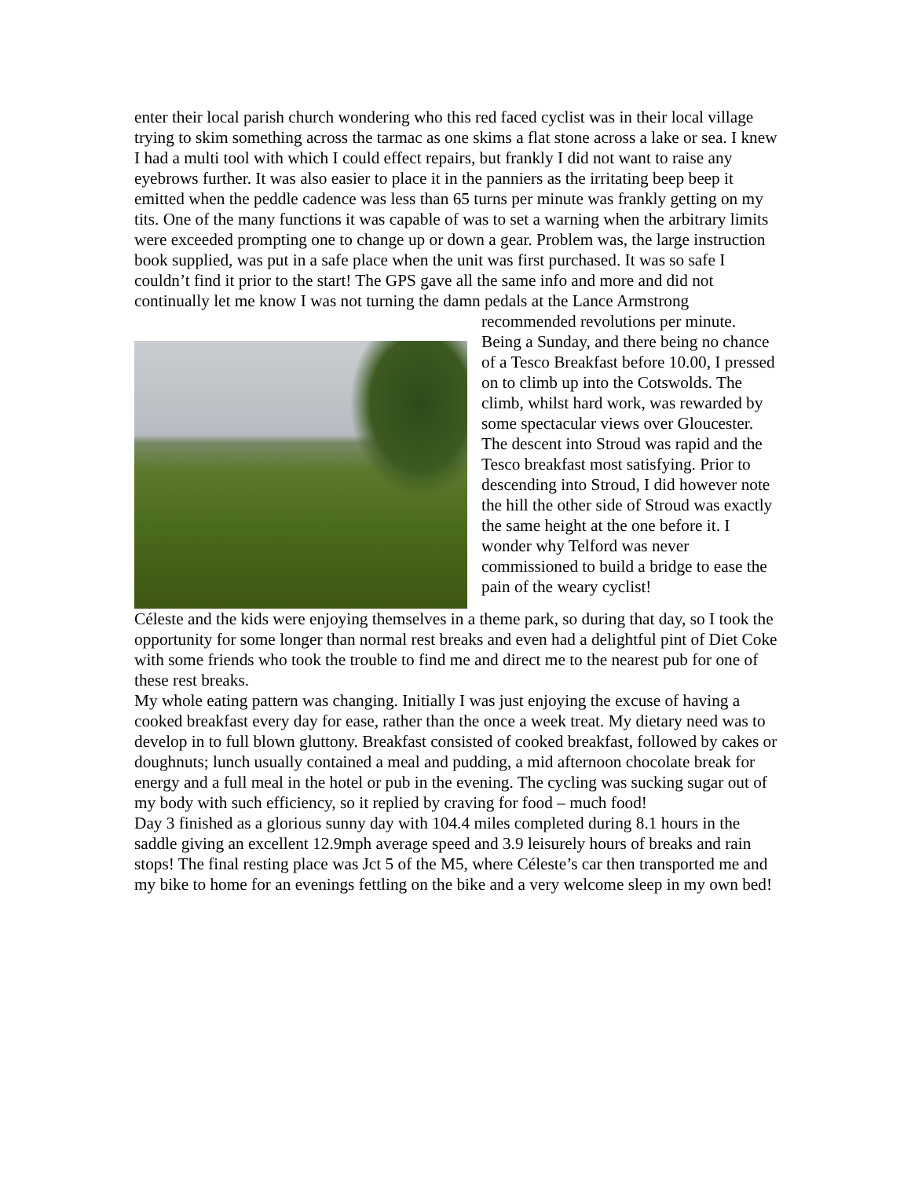enter their local parish church wondering who this red faced cyclist was in their local village trying to skim something across the tarmac as one skims a flat stone across a lake or sea. I knew I had a multi tool with which I could effect repairs, but frankly I did not want to raise any eyebrows further. It was also easier to place it in the panniers as the irritating beep beep it emitted when the peddle cadence was less than 65 turns per minute was frankly getting on my tits. One of the many functions it was capable of was to set a warning when the arbitrary limits were exceeded prompting one to change up or down a gear. Problem was, the large instruction book supplied, was put in a safe place when the unit was first purchased. It was so safe I couldn’t find it prior to the start! The GPS gave all the same info and more and did not continually let me know I was not turning the damn pedals at the Lance Armstrong recommended revolutions per minute. Being a Sunday, and there being no chance of a Tesco Breakfast before 10.00, I pressed on to climb up into the Cotswolds. The climb, whilst hard work, was rewarded by some spectacular views over Gloucester. The descent into Stroud was rapid and the Tesco breakfast most satisfying. Prior to descending into Stroud, I did however note the hill the other side of Stroud was exactly the same height at the one before it. I wonder why Telford was never commissioned to build a bridge to ease the pain of the weary cyclist!
Céleste and the kids were enjoying themselves in a theme park, so during that day, so I took the opportunity for some longer than normal rest breaks and even had a delightful pint of Diet Coke with some friends who took the trouble to find me and direct me to the nearest pub for one of these rest breaks.
My whole eating pattern was changing. Initially I was just enjoying the excuse of having a cooked breakfast every day for ease, rather than the once a week treat. My dietary need was to develop in to full blown gluttony. Breakfast consisted of cooked breakfast, followed by cakes or doughnuts; lunch usually contained a meal and pudding, a mid afternoon chocolate break for energy and a full meal in the hotel or pub in the evening. The cycling was sucking sugar out of my body with such efficiency, so it replied by craving for food – much food!
Day 3 finished as a glorious sunny day with 104.4 miles completed during 8.1 hours in the saddle giving an excellent 12.9mph average speed and 3.9 leisurely hours of breaks and rain stops! The final resting place was Jct 5 of the M5, where Céleste’s car then transported me and my bike to home for an evenings fettling on the bike and a very welcome sleep in my own bed!